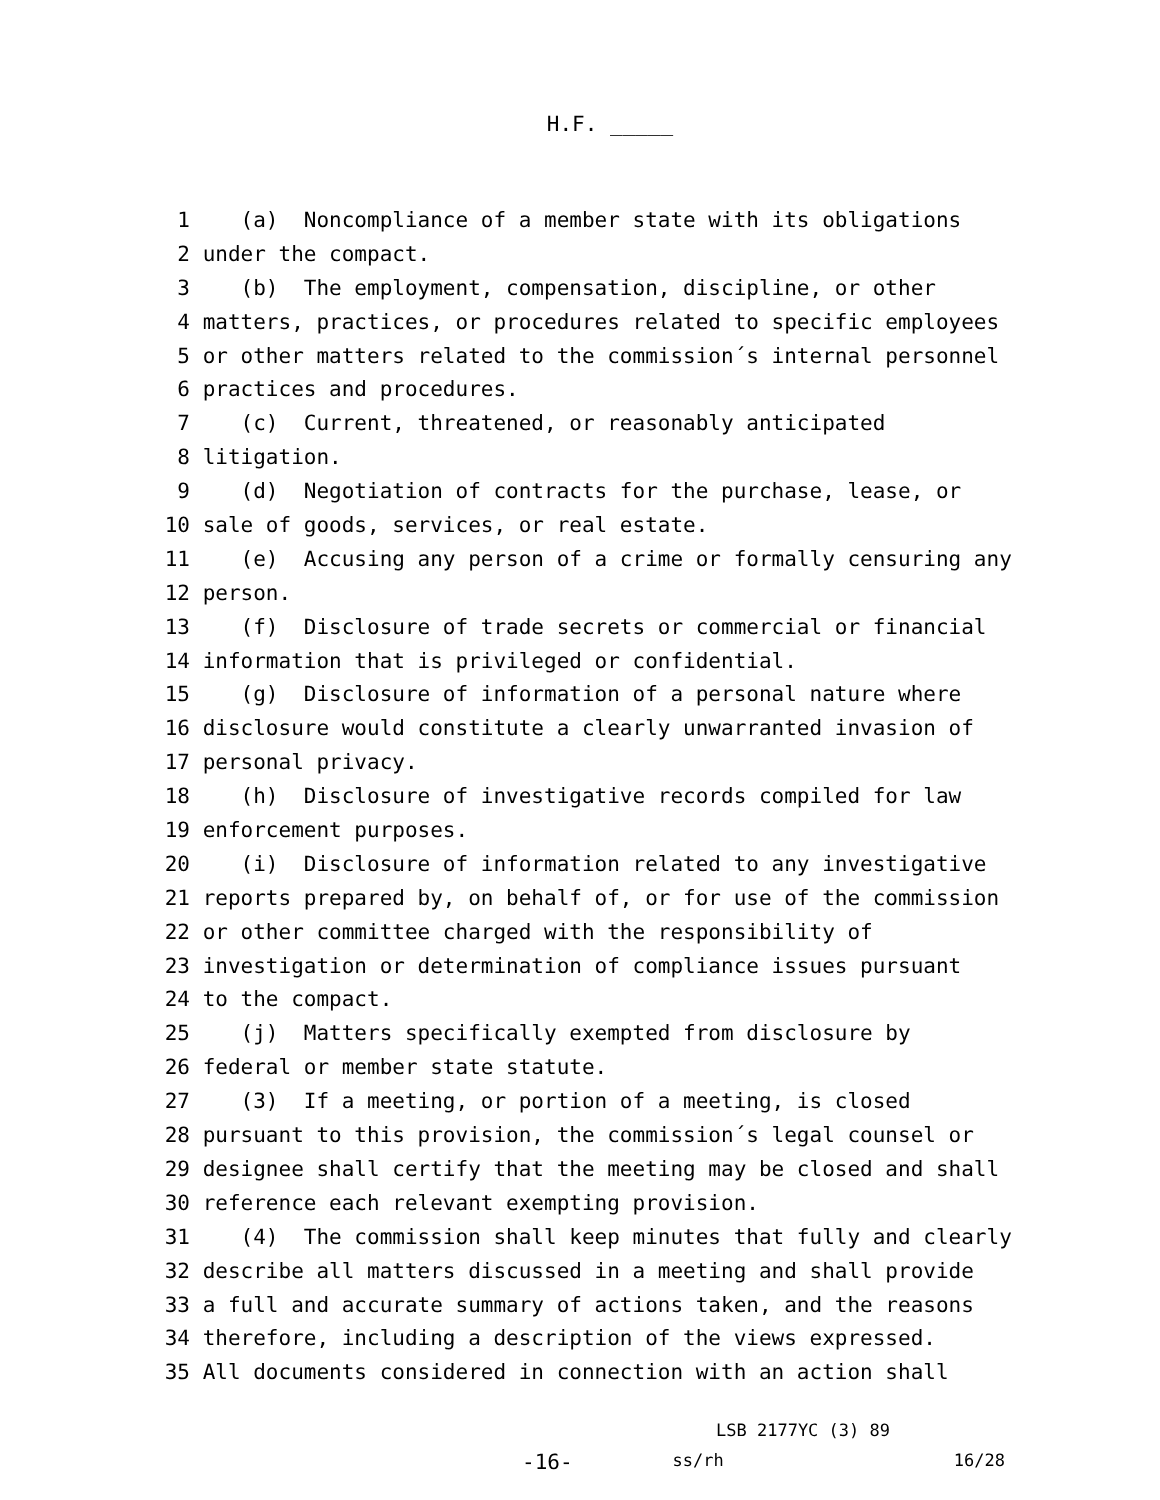H.F. _____
1 (a) Noncompliance of a member state with its obligations
2 under the compact.
3 (b) The employment, compensation, discipline, or other
4 matters, practices, or procedures related to specific employees
5 or other matters related to the commission´s internal personnel
6 practices and procedures.
7 (c) Current, threatened, or reasonably anticipated
8 litigation.
9 (d) Negotiation of contracts for the purchase, lease, or
10 sale of goods, services, or real estate.
11 (e) Accusing any person of a crime or formally censuring any
12 person.
13 (f) Disclosure of trade secrets or commercial or financial
14 information that is privileged or confidential.
15 (g) Disclosure of information of a personal nature where
16 disclosure would constitute a clearly unwarranted invasion of
17 personal privacy.
18 (h) Disclosure of investigative records compiled for law
19 enforcement purposes.
20 (i) Disclosure of information related to any investigative
21 reports prepared by, on behalf of, or for use of the commission
22 or other committee charged with the responsibility of
23 investigation or determination of compliance issues pursuant
24 to the compact.
25 (j) Matters specifically exempted from disclosure by
26 federal or member state statute.
27 (3) If a meeting, or portion of a meeting, is closed
28 pursuant to this provision, the commission´s legal counsel or
29 designee shall certify that the meeting may be closed and shall
30 reference each relevant exempting provision.
31 (4) The commission shall keep minutes that fully and clearly
32 describe all matters discussed in a meeting and shall provide
33 a full and accurate summary of actions taken, and the reasons
34 therefore, including a description of the views expressed.
35 All documents considered in connection with an action shall
LSB 2177YC (3) 89
-16- ss/rh 16/28